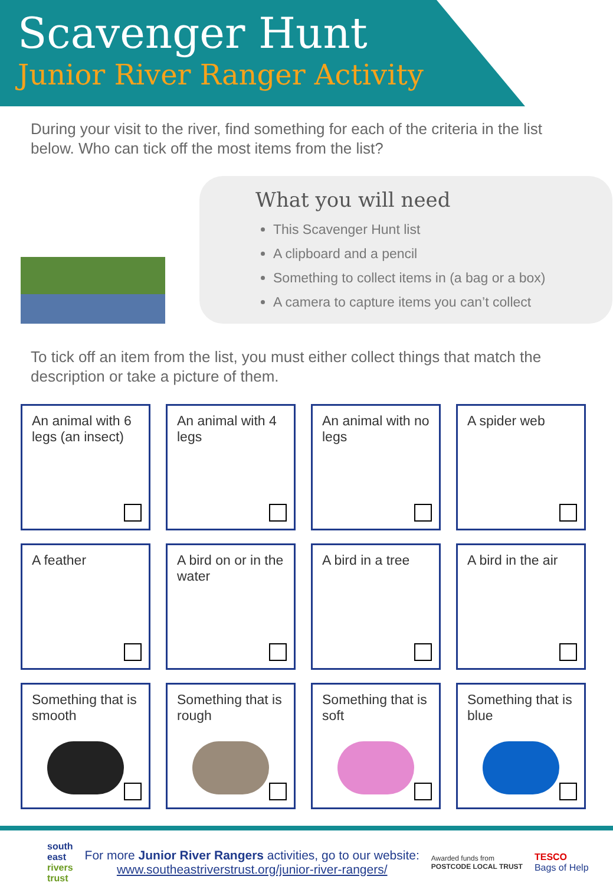Scavenger Hunt
Junior River Ranger Activity
During your visit to the river, find something for each of the criteria in the list below. Who can tick off the most items from the list?
What you will need
This Scavenger Hunt list
A clipboard and a pencil
Something to collect items in (a bag or a box)
A camera to capture items you can’t collect
To tick off an item from the list, you must either collect things that match the description or take a picture of them.
An animal with 6 legs (an insect)
An animal with 4 legs
An animal with no legs
A spider web
A feather
A bird on or in the water
A bird in a tree
A bird in the air
Something that is smooth
Something that is rough
Something that is soft
Something that is blue
south
east
rivers
trust
For more Junior River Rangers activities, go to our website:
www.southeastriverstrust.org/junior-river-rangers/
Awarded funds from
POSTCODE LOCAL TRUST
TESCO
Bags of Help